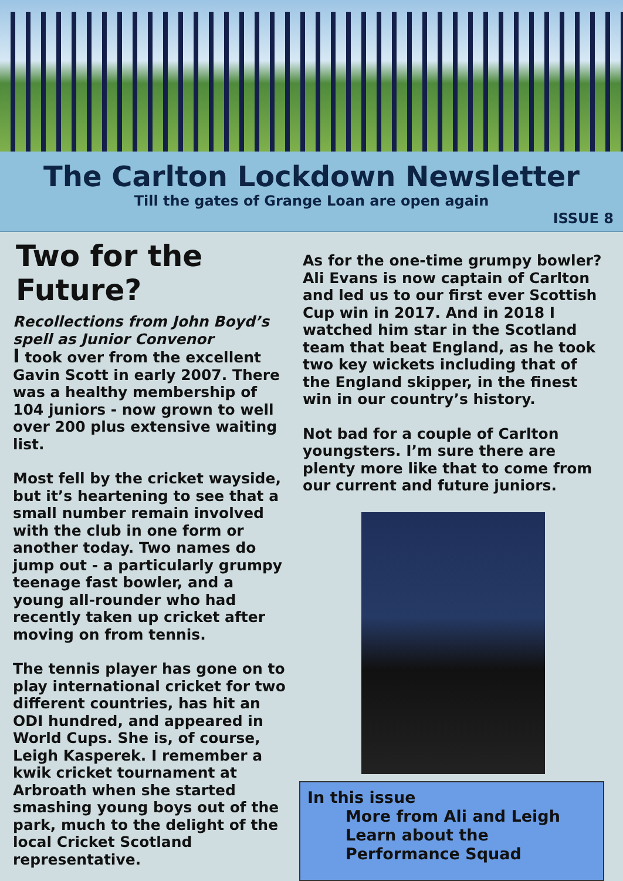The Carlton Lockdown Newsletter
Till the gates of Grange Loan are open again
ISSUE 8
Two for the Future?
Recollections from John Boyd’s spell as Junior Convenor
I took over from the excellent Gavin Scott in early 2007. There was a healthy membership of 104 juniors - now grown to well over 200 plus extensive waiting list.
Most fell by the cricket wayside, but it’s heartening to see that a small number remain involved with the club in one form or another today. Two names do jump out - a particularly grumpy teenage fast bowler, and a young all-rounder who had recently taken up cricket after moving on from tennis.
The tennis player has gone on to play international cricket for two different countries, has hit an ODI hundred, and appeared in World Cups. She is, of course, Leigh Kasperek. I remember a kwik cricket tournament at Arbroath when she started smashing young boys out of the park, much to the delight of the local Cricket Scotland representative.
As for the one-time grumpy bowler? Ali Evans is now captain of Carlton and led us to our first ever Scottish Cup win in 2017. And in 2018 I watched him star in the Scotland team that beat England, as he took two key wickets including that of the England skipper, in the finest win in our country’s history.
Not bad for a couple of Carlton youngsters. I’m sure there are plenty more like that to come from our current and future juniors.
In this issue
More from Ali and Leigh
Learn about the Performance Squad